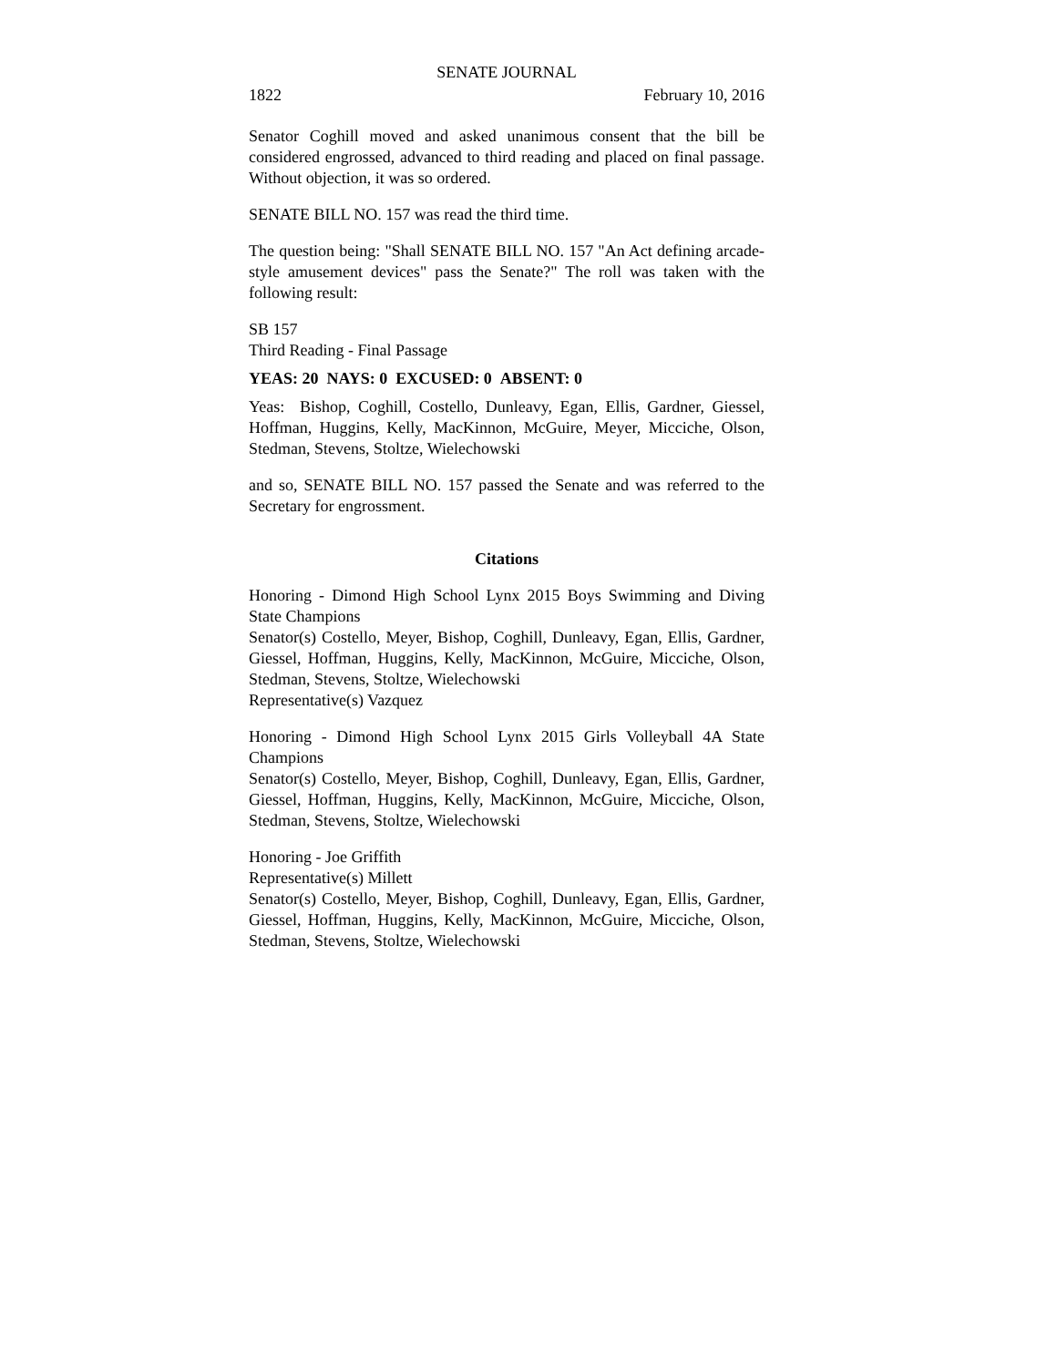SENATE JOURNAL
1822 February 10, 2016
Senator Coghill moved and asked unanimous consent that the bill be considered engrossed, advanced to third reading and placed on final passage. Without objection, it was so ordered.
SENATE BILL NO. 157 was read the third time.
The question being: "Shall SENATE BILL NO. 157 "An Act defining arcade-style amusement devices" pass the Senate?" The roll was taken with the following result:
SB 157
Third Reading - Final Passage
YEAS: 20 NAYS: 0 EXCUSED: 0 ABSENT: 0
Yeas: Bishop, Coghill, Costello, Dunleavy, Egan, Ellis, Gardner, Giessel, Hoffman, Huggins, Kelly, MacKinnon, McGuire, Meyer, Micciche, Olson, Stedman, Stevens, Stoltze, Wielechowski
and so, SENATE BILL NO. 157 passed the Senate and was referred to the Secretary for engrossment.
Citations
Honoring - Dimond High School Lynx 2015 Boys Swimming and Diving State Champions
Senator(s) Costello, Meyer, Bishop, Coghill, Dunleavy, Egan, Ellis, Gardner, Giessel, Hoffman, Huggins, Kelly, MacKinnon, McGuire, Micciche, Olson, Stedman, Stevens, Stoltze, Wielechowski
Representative(s) Vazquez
Honoring - Dimond High School Lynx 2015 Girls Volleyball 4A State Champions
Senator(s) Costello, Meyer, Bishop, Coghill, Dunleavy, Egan, Ellis, Gardner, Giessel, Hoffman, Huggins, Kelly, MacKinnon, McGuire, Micciche, Olson, Stedman, Stevens, Stoltze, Wielechowski
Honoring - Joe Griffith
Representative(s) Millett
Senator(s) Costello, Meyer, Bishop, Coghill, Dunleavy, Egan, Ellis, Gardner, Giessel, Hoffman, Huggins, Kelly, MacKinnon, McGuire, Micciche, Olson, Stedman, Stevens, Stoltze, Wielechowski